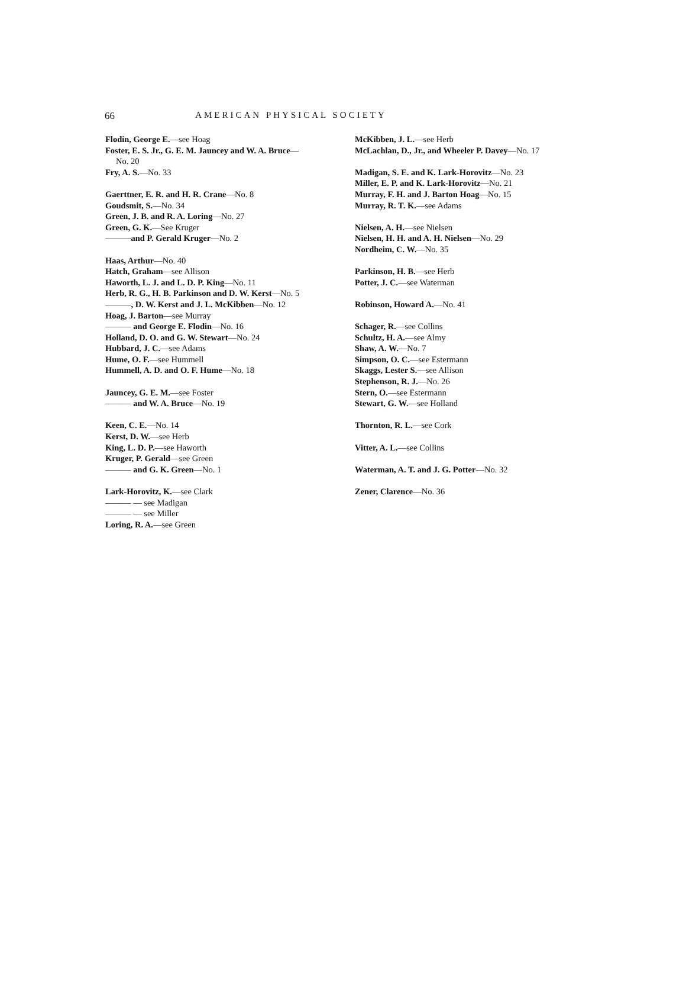66
AMERICAN PHYSICAL SOCIETY
Flodin, George E.—see Hoag
Foster, E. S. Jr., G. E. M. Jauncey and W. A. Bruce—
No. 20
Fry, A. S.—No. 33
Gaerttner, E. R. and H. R. Crane—No. 8
Goudsmit, S.—No. 34
Green, J. B. and R. A. Loring—No. 27
Green, G. K.—See Kruger
———and P. Gerald Kruger—No. 2
Haas, Arthur—No. 40
Hatch, Graham—see Allison
Haworth, L. J. and L. D. P. King—No. 11
Herb, R. G., H. B. Parkinson and D. W. Kerst—No. 5
———, D. W. Kerst and J. L. McKibben—No. 12
Hoag, J. Barton—see Murray
——— and George E. Flodin—No. 16
Holland, D. O. and G. W. Stewart—No. 24
Hubbard, J. C.—see Adams
Hume, O. F.—see Hummell
Hummell, A. D. and O. F. Hume—No. 18
Jauncey, G. E. M.—see Foster
——— and W. A. Bruce—No. 19
Keen, C. E.—No. 14
Kerst, D. W.—see Herb
King, L. D. P.—see Haworth
Kruger, P. Gerald—see Green
——— and G. K. Green—No. 1
Lark-Horovitz, K.—see Clark
——— — see Madigan
——— — see Miller
Loring, R. A.—see Green
McKibben, J. L.—see Herb
McLachlan, D., Jr., and Wheeler P. Davey—No. 17
Madigan, S. E. and K. Lark-Horovitz—No. 23
Miller, E. P. and K. Lark-Horovitz—No. 21
Murray, F. H. and J. Barton Hoag—No. 15
Murray, R. T. K.—see Adams
Nielsen, A. H.—see Nielsen
Nielsen, H. H. and A. H. Nielsen—No. 29
Nordheim, C. W.—No. 35
Parkinson, H. B.—see Herb
Potter, J. C.—see Waterman
Robinson, Howard A.—No. 41
Schager, R.—see Collins
Schultz, H. A.—see Almy
Shaw, A. W.—No. 7
Simpson, O. C.—see Estermann
Skaggs, Lester S.—see Allison
Stephenson, R. J.—No. 26
Stern, O.—see Estermann
Stewart, G. W.—see Holland
Thornton, R. L.—see Cork
Vitter, A. L.—see Collins
Waterman, A. T. and J. G. Potter—No. 32
Zener, Clarence—No. 36